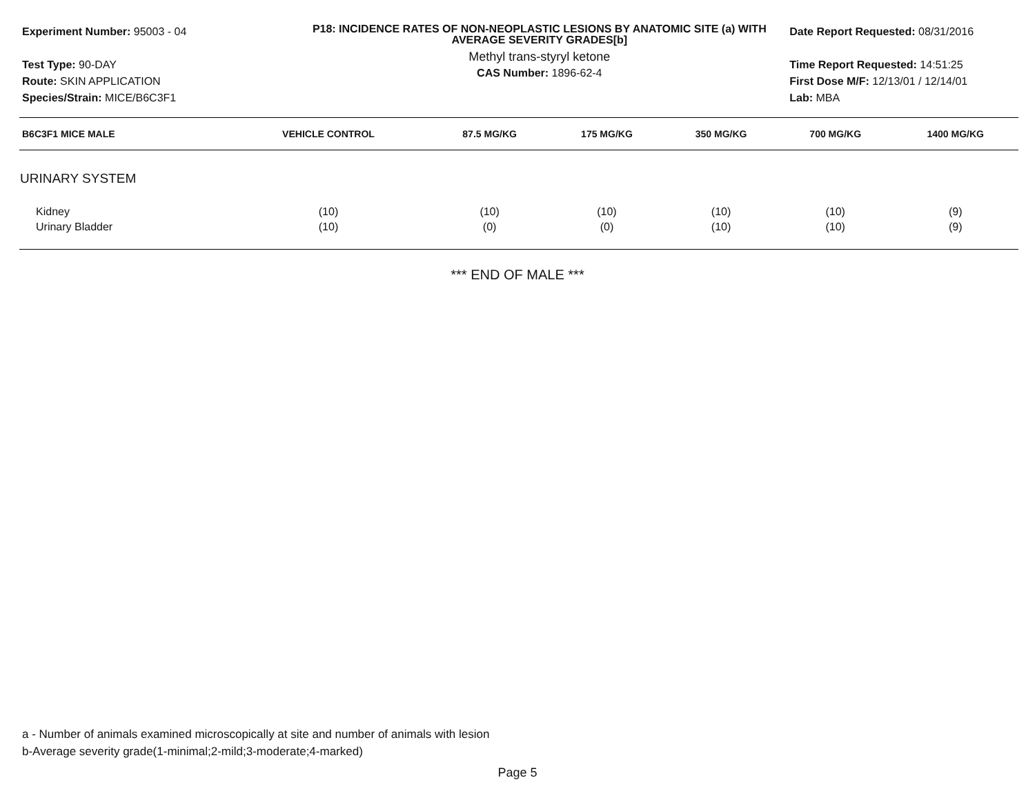Experiment Number: 95003 - 04
Test Type: 90-DAY
Route: SKIN APPLICATION
Species/Strain: MICE/B6C3F1
P18: INCIDENCE RATES OF NON-NEOPLASTIC LESIONS BY ANATOMIC SITE (a) WITH AVERAGE SEVERITY GRADES[b]
Methyl trans-styryl ketone
CAS Number: 1896-62-4
Date Report Requested: 08/31/2016
Time Report Requested: 14:51:25
First Dose M/F: 12/13/01 / 12/14/01
Lab: MBA
| B6C3F1 MICE MALE | VEHICLE CONTROL | 87.5 MG/KG | 175 MG/KG | 350 MG/KG | 700 MG/KG | 1400 MG/KG |
| --- | --- | --- | --- | --- | --- | --- |
| URINARY SYSTEM | | | | | | |
| Kidney | (10) | (10) | (10) | (10) | (10) | (9) |
| Urinary Bladder | (10) | (0) | (0) | (10) | (10) | (9) |
*** END OF MALE ***
a - Number of animals examined microscopically at site and number of animals with lesion
b-Average severity grade(1-minimal;2-mild;3-moderate;4-marked)
Page 5